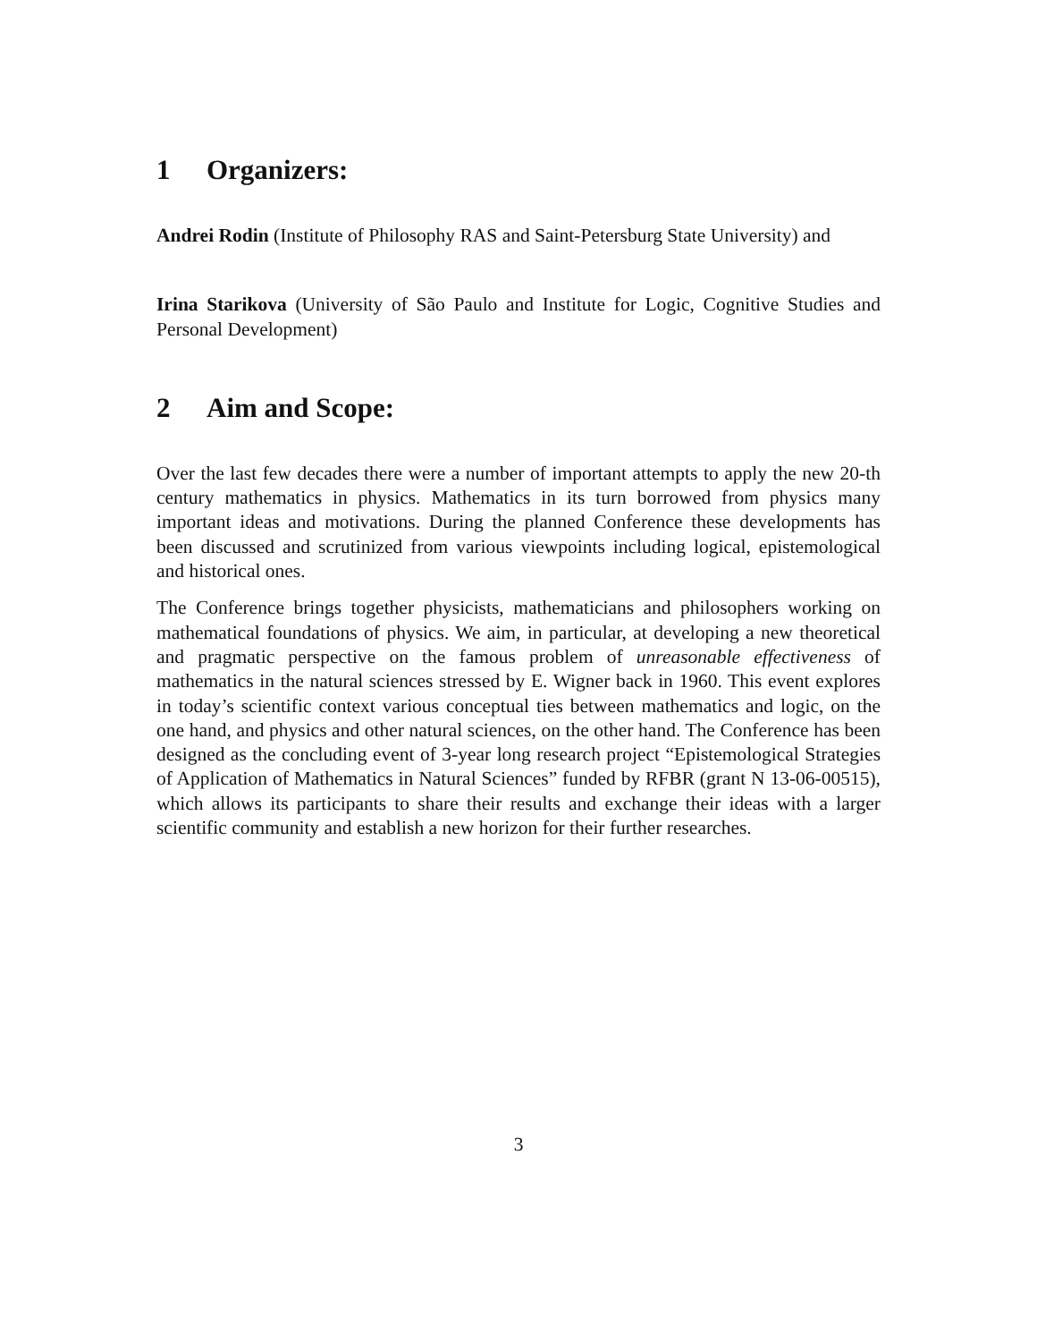1 Organizers:
Andrei Rodin (Institute of Philosophy RAS and Saint-Petersburg State University) and
Irina Starikova (University of São Paulo and Institute for Logic, Cognitive Studies and Personal Development)
2 Aim and Scope:
Over the last few decades there were a number of important attempts to apply the new 20-th century mathematics in physics. Mathematics in its turn borrowed from physics many important ideas and motivations. During the planned Conference these developments has been discussed and scrutinized from various viewpoints including logical, epistemological and historical ones.
The Conference brings together physicists, mathematicians and philosophers working on mathematical foundations of physics. We aim, in particular, at developing a new theoretical and pragmatic perspective on the famous problem of unreasonable effectiveness of mathematics in the natural sciences stressed by E. Wigner back in 1960. This event explores in today’s scientific context various conceptual ties between mathematics and logic, on the one hand, and physics and other natural sciences, on the other hand. The Conference has been designed as the concluding event of 3-year long research project “Epistemological Strategies of Application of Mathematics in Natural Sciences” funded by RFBR (grant N 13-06-00515), which allows its participants to share their results and exchange their ideas with a larger scientific community and establish a new horizon for their further researches.
3